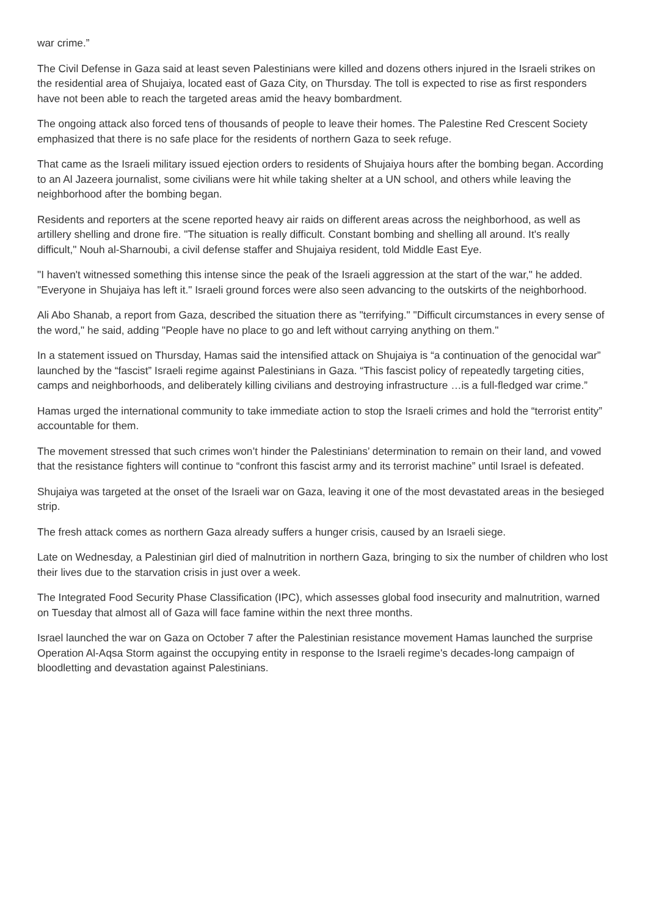war crime.”
The Civil Defense in Gaza said at least seven Palestinians were killed and dozens others injured in the Israeli strikes on the residential area of Shujaiya, located east of Gaza City, on Thursday. The toll is expected to rise as first responders have not been able to reach the targeted areas amid the heavy bombardment.
The ongoing attack also forced tens of thousands of people to leave their homes. The Palestine Red Crescent Society emphasized that there is no safe place for the residents of northern Gaza to seek refuge.
That came as the Israeli military issued ejection orders to residents of Shujaiya hours after the bombing began. According to an Al Jazeera journalist, some civilians were hit while taking shelter at a UN school, and others while leaving the neighborhood after the bombing began.
Residents and reporters at the scene reported heavy air raids on different areas across the neighborhood, as well as artillery shelling and drone fire. "The situation is really difficult. Constant bombing and shelling all around. It's really difficult," Nouh al-Sharnoubi, a civil defense staffer and Shujaiya resident, told Middle East Eye.
"I haven't witnessed something this intense since the peak of the Israeli aggression at the start of the war," he added. "Everyone in Shujaiya has left it." Israeli ground forces were also seen advancing to the outskirts of the neighborhood.
Ali Abo Shanab, a report from Gaza, described the situation there as "terrifying." "Difficult circumstances in every sense of the word," he said, adding "People have no place to go and left without carrying anything on them."
In a statement issued on Thursday, Hamas said the intensified attack on Shujaiya is “a continuation of the genocidal war” launched by the “fascist” Israeli regime against Palestinians in Gaza. “This fascist policy of repeatedly targeting cities, camps and neighborhoods, and deliberately killing civilians and destroying infrastructure …is a full-fledged war crime.”
Hamas urged the international community to take immediate action to stop the Israeli crimes and hold the “terrorist entity” accountable for them.
The movement stressed that such crimes won’t hinder the Palestinians’ determination to remain on their land, and vowed that the resistance fighters will continue to “confront this fascist army and its terrorist machine” until Israel is defeated.
Shujaiya was targeted at the onset of the Israeli war on Gaza, leaving it one of the most devastated areas in the besieged strip.
The fresh attack comes as northern Gaza already suffers a hunger crisis, caused by an Israeli siege.
Late on Wednesday, a Palestinian girl died of malnutrition in northern Gaza, bringing to six the number of children who lost their lives due to the starvation crisis in just over a week.
The Integrated Food Security Phase Classification (IPC), which assesses global food insecurity and malnutrition, warned on Tuesday that almost all of Gaza will face famine within the next three months.
Israel launched the war on Gaza on October 7 after the Palestinian resistance movement Hamas launched the surprise Operation Al-Aqsa Storm against the occupying entity in response to the Israeli regime's decades-long campaign of bloodletting and devastation against Palestinians.